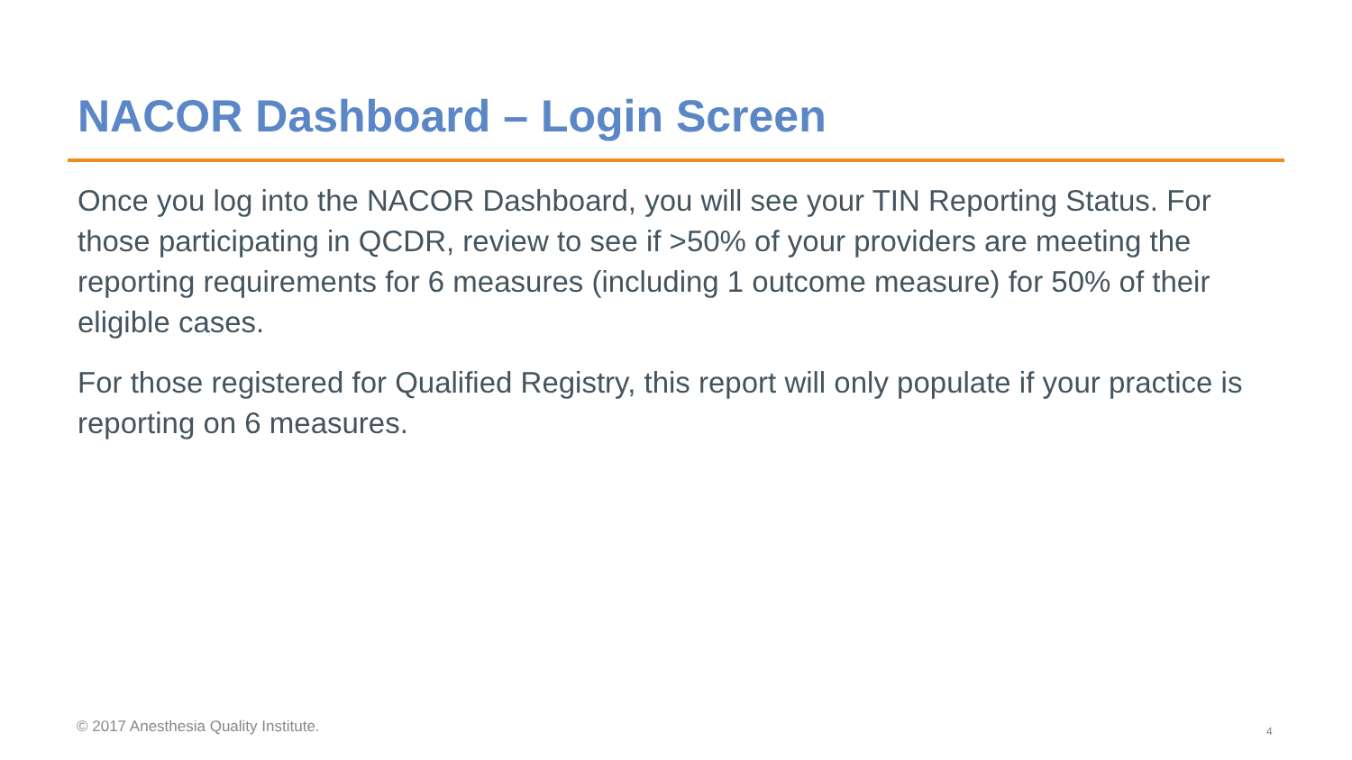NACOR Dashboard – Login Screen
Once you log into the NACOR Dashboard, you will see your TIN Reporting Status. For those participating in QCDR, review to see if >50% of your providers are meeting the reporting requirements for 6 measures (including 1 outcome measure) for 50% of their eligible cases.
For those registered for Qualified Registry, this report will only populate if your practice is reporting on 6 measures.
© 2017 Anesthesia Quality Institute.
4